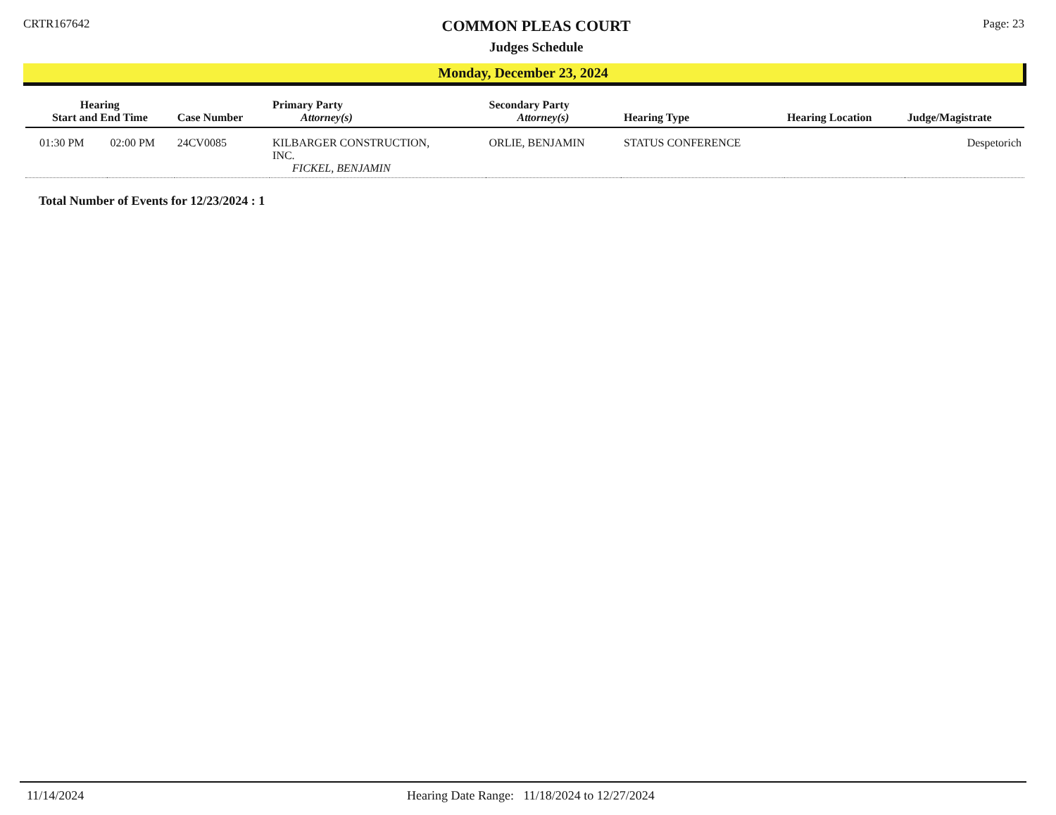CRTR167642
COMMON PLEAS COURT
Judges Schedule
Page: 23
Monday, December 23, 2024
| Hearing Start and End Time | | Case Number | Primary Party Attorney(s) | Secondary Party Attorney(s) | Hearing Type | Hearing Location | Judge/Magistrate |
| --- | --- | --- | --- | --- | --- | --- | --- |
| 01:30 PM | 02:00 PM | 24CV0085 | KILBARGER CONSTRUCTION, INC. FICKEL, BENJAMIN | ORLIE, BENJAMIN | STATUS CONFERENCE | | Despetorich |
Total Number of Events for 12/23/2024 : 1
11/14/2024 Hearing Date Range: 11/18/2024 to 12/27/2024